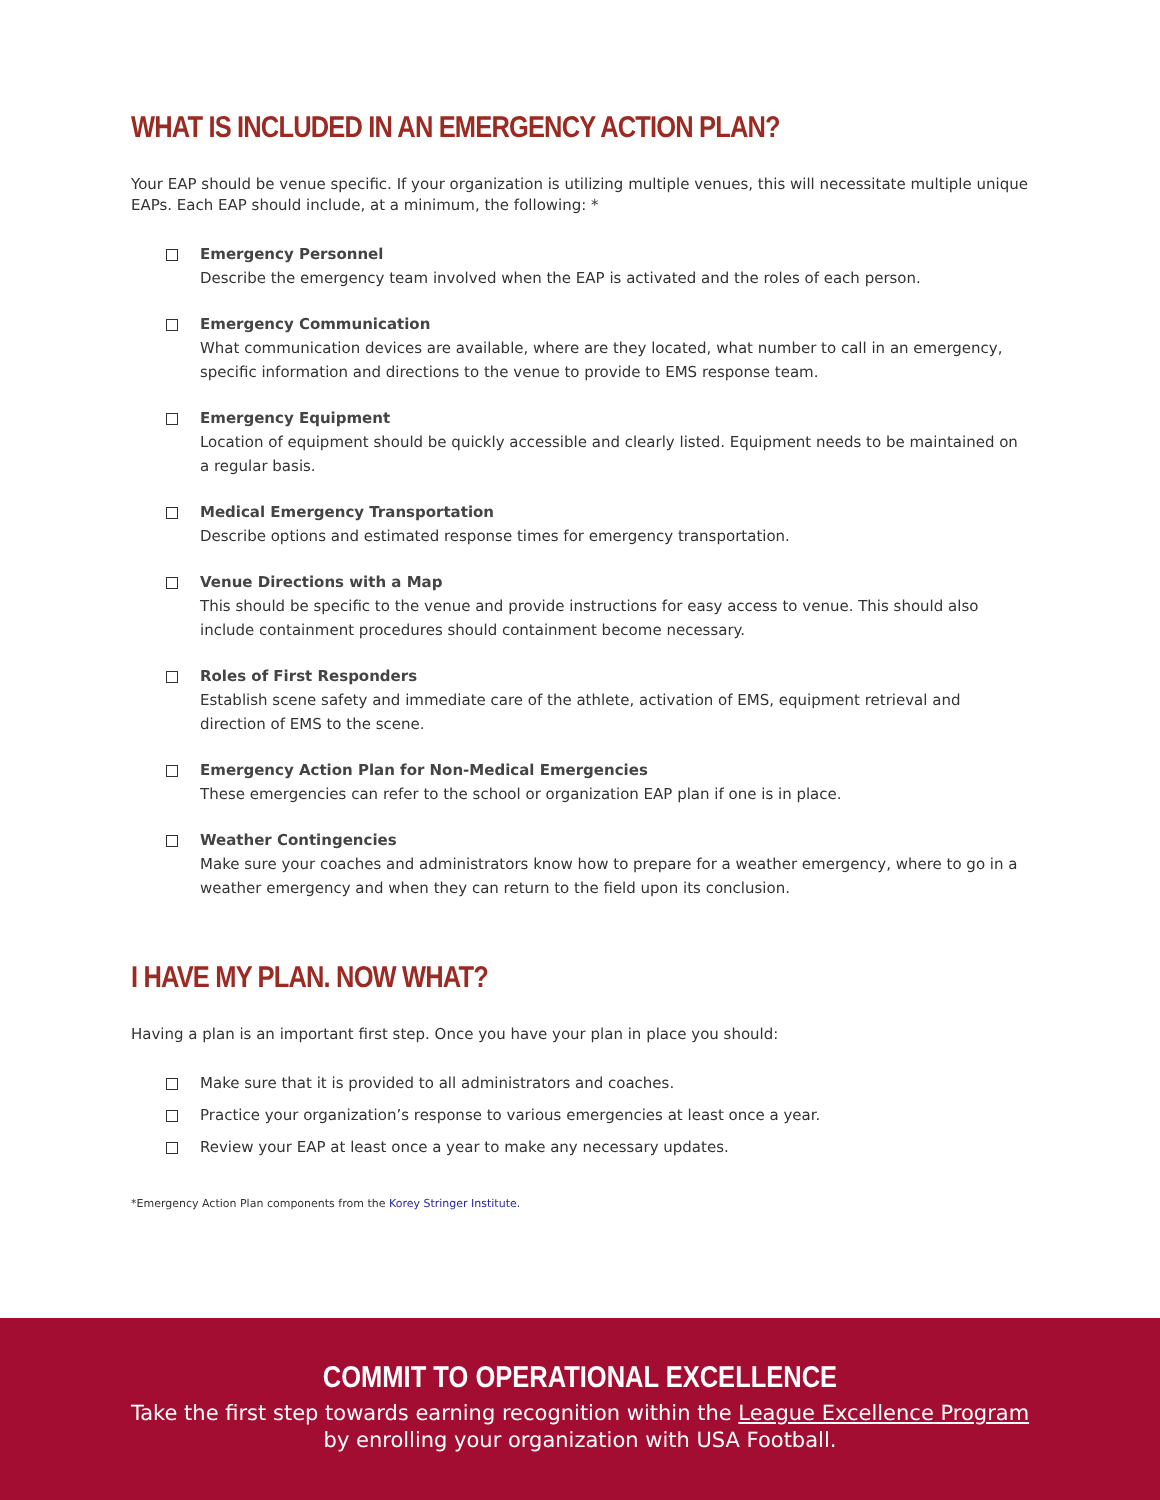WHAT IS INCLUDED IN AN EMERGENCY ACTION PLAN?
Your EAP should be venue specific. If your organization is utilizing multiple venues, this will necessitate multiple unique EAPs. Each EAP should include, at a minimum, the following: *
Emergency Personnel
Describe the emergency team involved when the EAP is activated and the roles of each person.
Emergency Communication
What communication devices are available, where are they located, what number to call in an emergency, specific information and directions to the venue to provide to EMS response team.
Emergency Equipment
Location of equipment should be quickly accessible and clearly listed. Equipment needs to be maintained on a regular basis.
Medical Emergency Transportation
Describe options and estimated response times for emergency transportation.
Venue Directions with a Map
This should be specific to the venue and provide instructions for easy access to venue. This should also include containment procedures should containment become necessary.
Roles of First Responders
Establish scene safety and immediate care of the athlete, activation of EMS, equipment retrieval and direction of EMS to the scene.
Emergency Action Plan for Non-Medical Emergencies
These emergencies can refer to the school or organization EAP plan if one is in place.
Weather Contingencies
Make sure your coaches and administrators know how to prepare for a weather emergency, where to go in a weather emergency and when they can return to the field upon its conclusion.
I HAVE MY PLAN. NOW WHAT?
Having a plan is an important first step. Once you have your plan in place you should:
Make sure that it is provided to all administrators and coaches.
Practice your organization’s response to various emergencies at least once a year.
Review your EAP at least once a year to make any necessary updates.
*Emergency Action Plan components from the Korey Stringer Institute.
COMMIT TO OPERATIONAL EXCELLENCE
Take the first step towards earning recognition within the League Excellence Program
by enrolling your organization with USA Football.